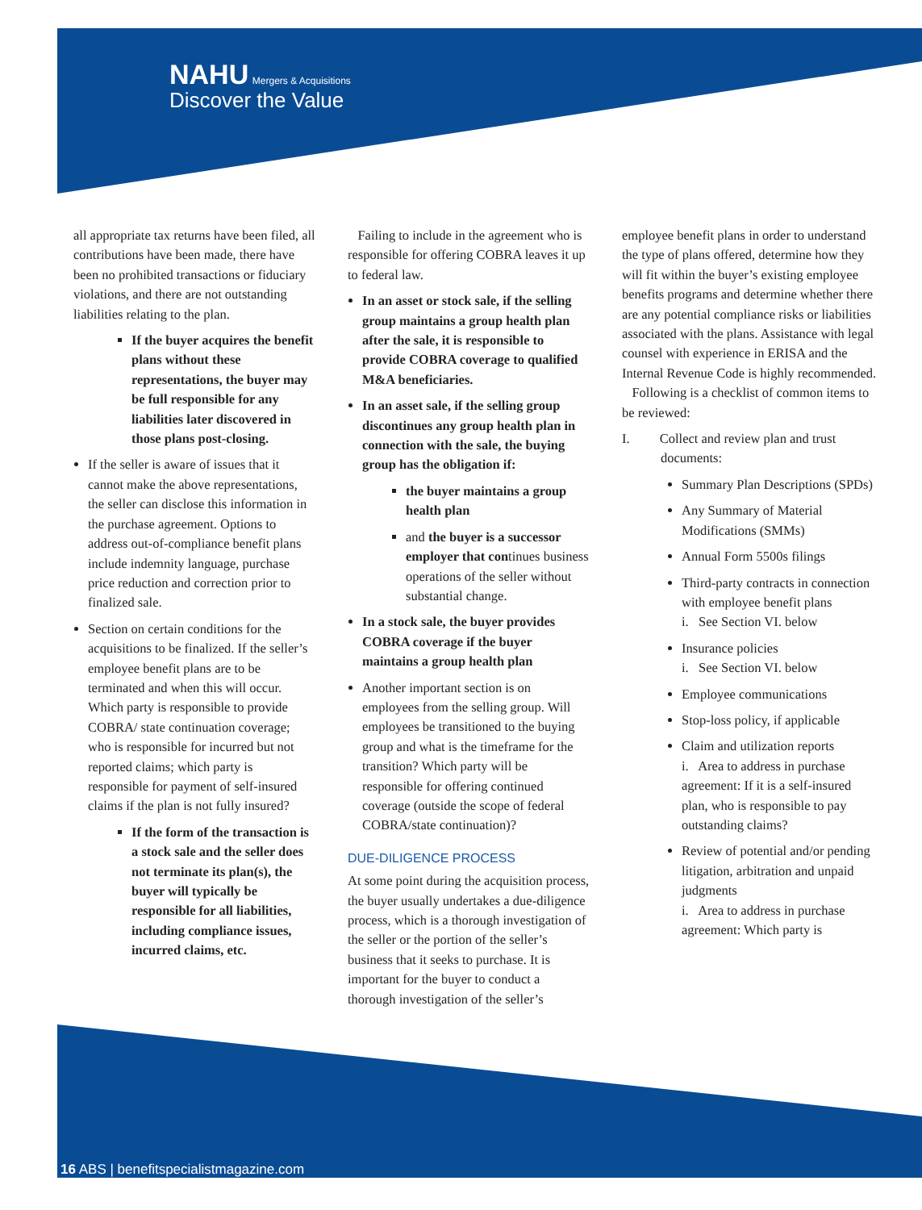NAHU Mergers & Acquisitions
Discover the Value
all appropriate tax returns have been filed, all contributions have been made, there have been no prohibited transactions or fiduciary violations, and there are not outstanding liabilities relating to the plan.
If the buyer acquires the benefit plans without these representations, the buyer may be full responsible for any liabilities later discovered in those plans post-closing.
If the seller is aware of issues that it cannot make the above representations, the seller can disclose this information in the purchase agreement. Options to address out-of-compliance benefit plans include indemnity language, purchase price reduction and correction prior to finalized sale.
Section on certain conditions for the acquisitions to be finalized. If the seller’s employee benefit plans are to be terminated and when this will occur. Which party is responsible to provide COBRA/ state continuation coverage; who is responsible for incurred but not reported claims; which party is responsible for payment of self-insured claims if the plan is not fully insured?
If the form of the transaction is a stock sale and the seller does not terminate its plan(s), the buyer will typically be responsible for all liabilities, including compliance issues, incurred claims, etc.
Failing to include in the agreement who is responsible for offering COBRA leaves it up to federal law.
In an asset or stock sale, if the selling group maintains a group health plan after the sale, it is responsible to provide COBRA coverage to qualified M&A beneficiaries.
In an asset sale, if the selling group discontinues any group health plan in connection with the sale, the buying group has the obligation if:
the buyer maintains a group health plan
and the buyer is a successor employer that continues business operations of the seller without substantial change.
In a stock sale, the buyer provides COBRA coverage if the buyer maintains a group health plan
Another important section is on employees from the selling group. Will employees be transitioned to the buying group and what is the timeframe for the transition? Which party will be responsible for offering continued coverage (outside the scope of federal COBRA/state continuation)?
DUE-DILIGENCE PROCESS
At some point during the acquisition process, the buyer usually undertakes a due-diligence process, which is a thorough investigation of the seller or the portion of the seller’s business that it seeks to purchase. It is important for the buyer to conduct a thorough investigation of the seller’s
employee benefit plans in order to understand the type of plans offered, determine how they will fit within the buyer’s existing employee benefits programs and determine whether there are any potential compliance risks or liabilities associated with the plans. Assistance with legal counsel with experience in ERISA and the Internal Revenue Code is highly recommended.
Following is a checklist of common items to be reviewed:
I. Collect and review plan and trust documents:
Summary Plan Descriptions (SPDs)
Any Summary of Material Modifications (SMMs)
Annual Form 5500s filings
Third-party contracts in connection with employee benefit plans
i. See Section VI. below
Insurance policies
i. See Section VI. below
Employee communications
Stop-loss policy, if applicable
Claim and utilization reports
i. Area to address in purchase agreement: If it is a self-insured plan, who is responsible to pay outstanding claims?
Review of potential and/or pending litigation, arbitration and unpaid judgments
i. Area to address in purchase agreement: Which party is
16 ABS | benefitspecialistmagazine.com